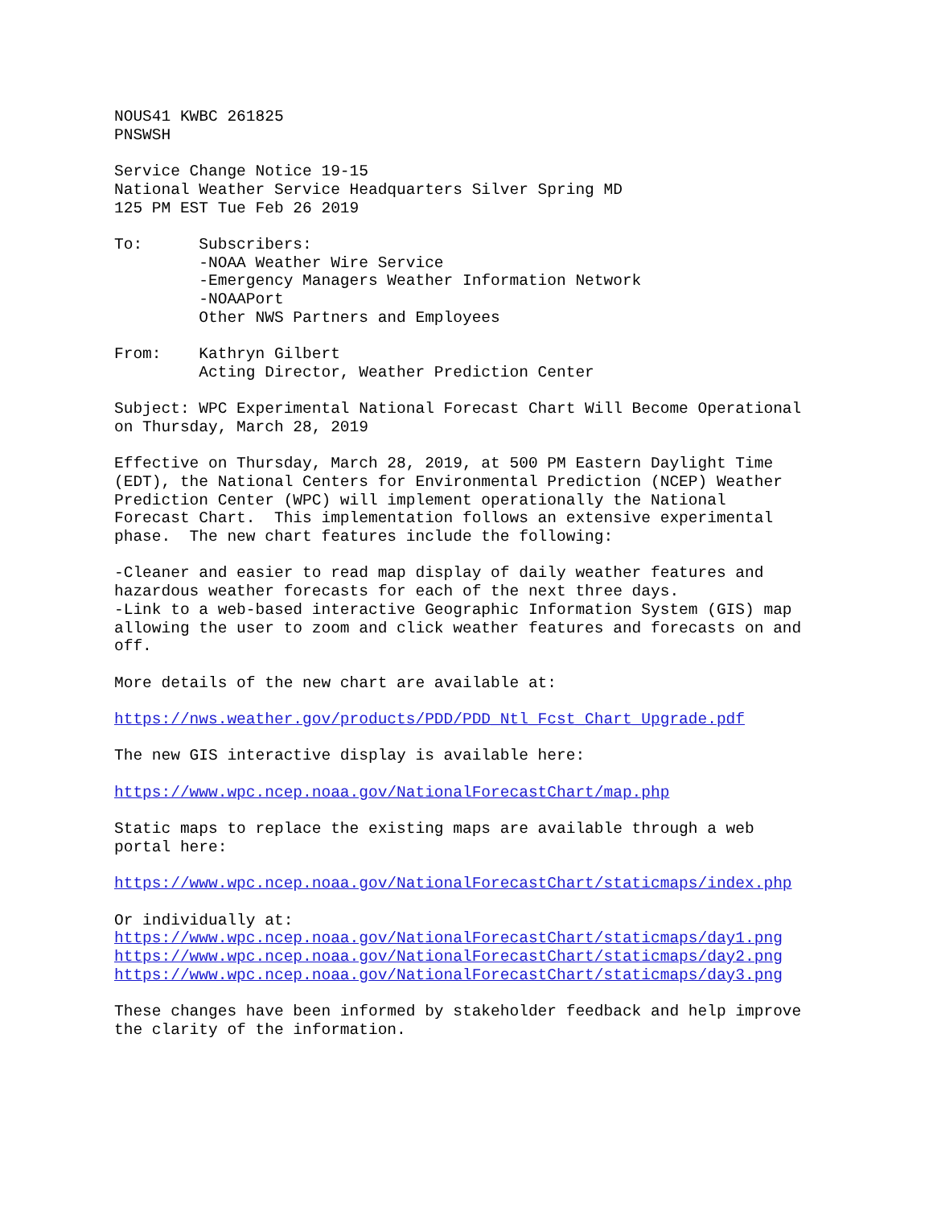NOUS41 KWBC 261825 PNSWSH
Service Change Notice 19-15 National Weather Service Headquarters Silver Spring MD 125 PM EST Tue Feb 26 2019
To: Subscribers: -NOAA Weather Wire Service -Emergency Managers Weather Information Network -NOAAPort Other NWS Partners and Employees
From: Kathryn Gilbert Acting Director, Weather Prediction Center
Subject: WPC Experimental National Forecast Chart Will Become Operational on Thursday, March 28, 2019
Effective on Thursday, March 28, 2019, at 500 PM Eastern Daylight Time (EDT), the National Centers for Environmental Prediction (NCEP) Weather Prediction Center (WPC) will implement operationally the National Forecast Chart. This implementation follows an extensive experimental phase. The new chart features include the following:
-Cleaner and easier to read map display of daily weather features and hazardous weather forecasts for each of the next three days. -Link to a web-based interactive Geographic Information System (GIS) map allowing the user to zoom and click weather features and forecasts on and off.
More details of the new chart are available at:
https://nws.weather.gov/products/PDD/PDD_Ntl_Fcst_Chart_Upgrade.pdf
The new GIS interactive display is available here:
https://www.wpc.ncep.noaa.gov/NationalForecastChart/map.php
Static maps to replace the existing maps are available through a web portal here:
https://www.wpc.ncep.noaa.gov/NationalForecastChart/staticmaps/index.php
Or individually at: https://www.wpc.ncep.noaa.gov/NationalForecastChart/staticmaps/day1.png https://www.wpc.ncep.noaa.gov/NationalForecastChart/staticmaps/day2.png https://www.wpc.ncep.noaa.gov/NationalForecastChart/staticmaps/day3.png
These changes have been informed by stakeholder feedback and help improve the clarity of the information.